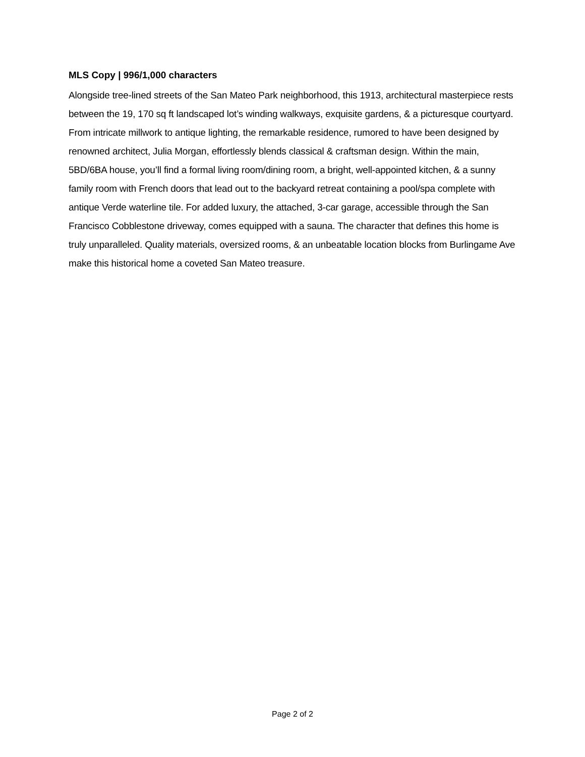MLS Copy | 996/1,000 characters
Alongside tree-lined streets of the San Mateo Park neighborhood, this 1913, architectural masterpiece rests between the 19, 170 sq ft landscaped lot’s winding walkways, exquisite gardens, & a picturesque courtyard. From intricate millwork to antique lighting, the remarkable residence, rumored to have been designed by renowned architect, Julia Morgan, effortlessly blends classical & craftsman design. Within the main, 5BD/6BA house, you’ll find a formal living room/dining room, a bright, well-appointed kitchen, & a sunny family room with French doors that lead out to the backyard retreat containing a pool/spa complete with antique Verde waterline tile. For added luxury, the attached, 3-car garage, accessible through the San Francisco Cobblestone driveway, comes equipped with a sauna. The character that defines this home is truly unparalleled. Quality materials, oversized rooms, & an unbeatable location blocks from Burlingame Ave make this historical home a coveted San Mateo treasure.
Page 2 of 2